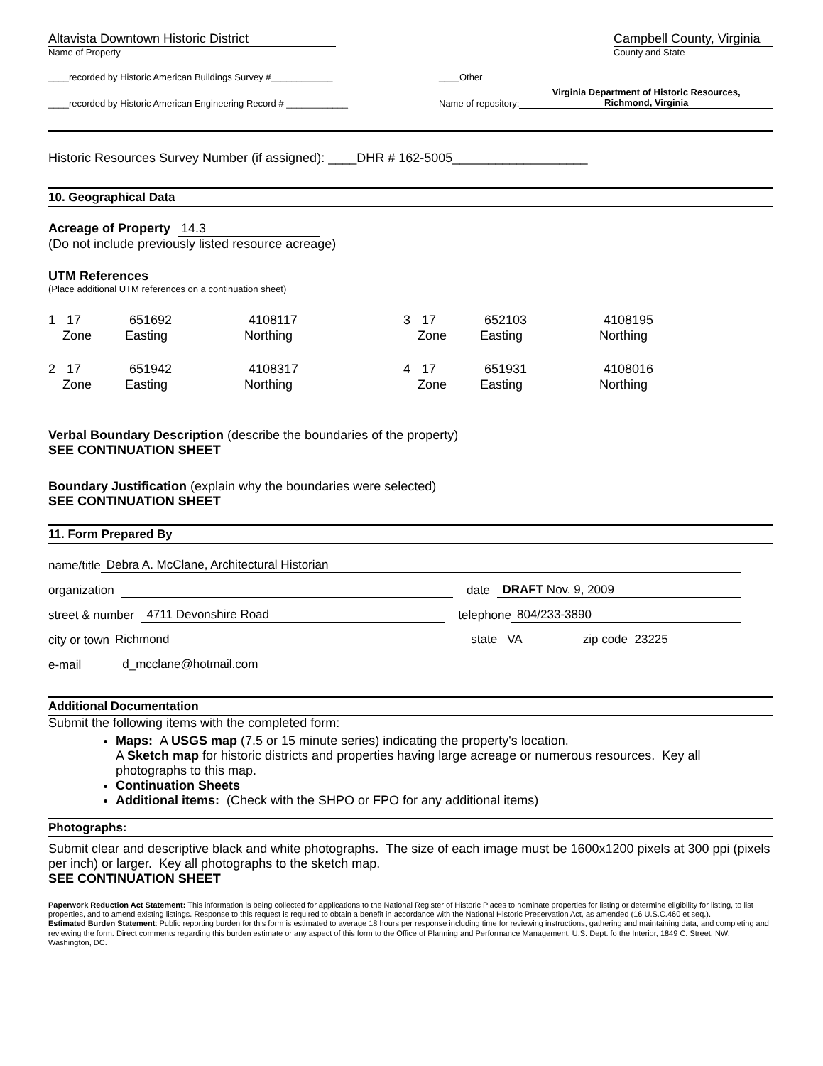Altavista Downtown Historic District
Name of Property
Campbell County, Virginia
County and State
____recorded by Historic American Buildings Survey #____________ ____Other
____recorded by Historic American Engineering Record # ____________ Name of repository: Virginia Department of Historic Resources,
Richmond, Virginia
Historic Resources Survey Number (if assigned): ____DHR # 162-5005___________________
10. Geographical Data
Acreage of Property 14.3
(Do not include previously listed resource acreage)
UTM References
(Place additional UTM references on a continuation sheet)
1
17
Zone
651692
Easting
4108117
Northing
3
17
Zone
652103
Easting
4108195
Northing
2
17
Zone
651942
Easting
4108317
Northing
4
17
Zone
651931
Easting
4108016
Northing
Verbal Boundary Description (describe the boundaries of the property)
SEE CONTINUATION SHEET
Boundary Justification (explain why the boundaries were selected)
SEE CONTINUATION SHEET
11. Form Prepared By
name/title Debra A. McClane, Architectural Historian
organization date DRAFT Nov. 9, 2009
street & number 4711 Devonshire Road telephone 804/233-3890
city or town Richmond state VA zip code 23225
e-mail d_mcclane@hotmail.com
Additional Documentation
Submit the following items with the completed form:
Maps: A USGS map (7.5 or 15 minute series) indicating the property's location.
A Sketch map for historic districts and properties having large acreage or numerous resources. Key all photographs to this map.
Continuation Sheets
Additional items: (Check with the SHPO or FPO for any additional items)
Photographs:
Submit clear and descriptive black and white photographs. The size of each image must be 1600x1200 pixels at 300 ppi (pixels per inch) or larger. Key all photographs to the sketch map.
SEE CONTINUATION SHEET
Paperwork Reduction Act Statement: This information is being collected for applications to the National Register of Historic Places to nominate properties for listing or determine eligibility for listing, to list properties, and to amend existing listings. Response to this request is required to obtain a benefit in accordance with the National Historic Preservation Act, as amended (16 U.S.C.460 et seq.).
Estimated Burden Statement: Public reporting burden for this form is estimated to average 18 hours per response including time for reviewing instructions, gathering and maintaining data, and completing and reviewing the form. Direct comments regarding this burden estimate or any aspect of this form to the Office of Planning and Performance Management. U.S. Dept. fo the Interior, 1849 C. Street, NW, Washington, DC.